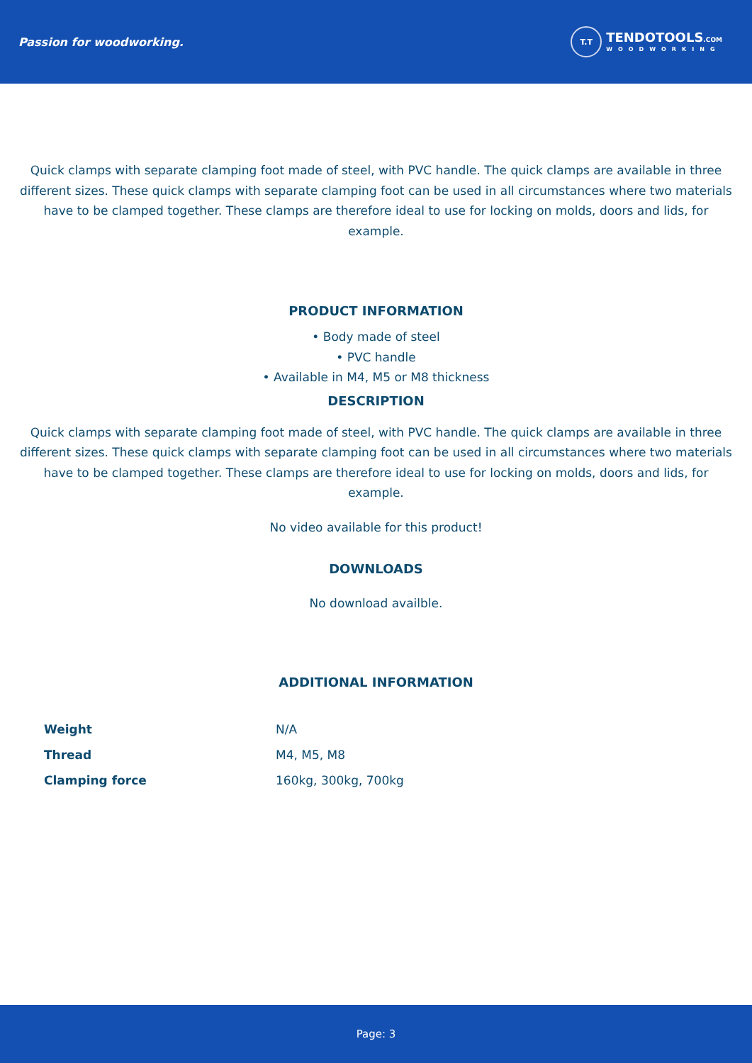Passion for woodworking.
T.T
TENDOTOOLS.COM
WOODWORKING
Quick clamps with separate clamping foot made of steel, with PVC handle. The quick clamps are available in three different sizes. These quick clamps with separate clamping foot can be used in all circumstances where two materials have to be clamped together. These clamps are therefore ideal to use for locking on molds, doors and lids, for example.
PRODUCT INFORMATION
• Body made of steel
• PVC handle
• Available in M4, M5 or M8 thickness
DESCRIPTION
Quick clamps with separate clamping foot made of steel, with PVC handle. The quick clamps are available in three different sizes. These quick clamps with separate clamping foot can be used in all circumstances where two materials have to be clamped together. These clamps are therefore ideal to use for locking on molds, doors and lids, for example.
No video available for this product!
DOWNLOADS
No download availble.
ADDITIONAL INFORMATION
| Weight | N/A |
| Thread | M4, M5, M8 |
| Clamping force | 160kg, 300kg, 700kg |
Page: 3